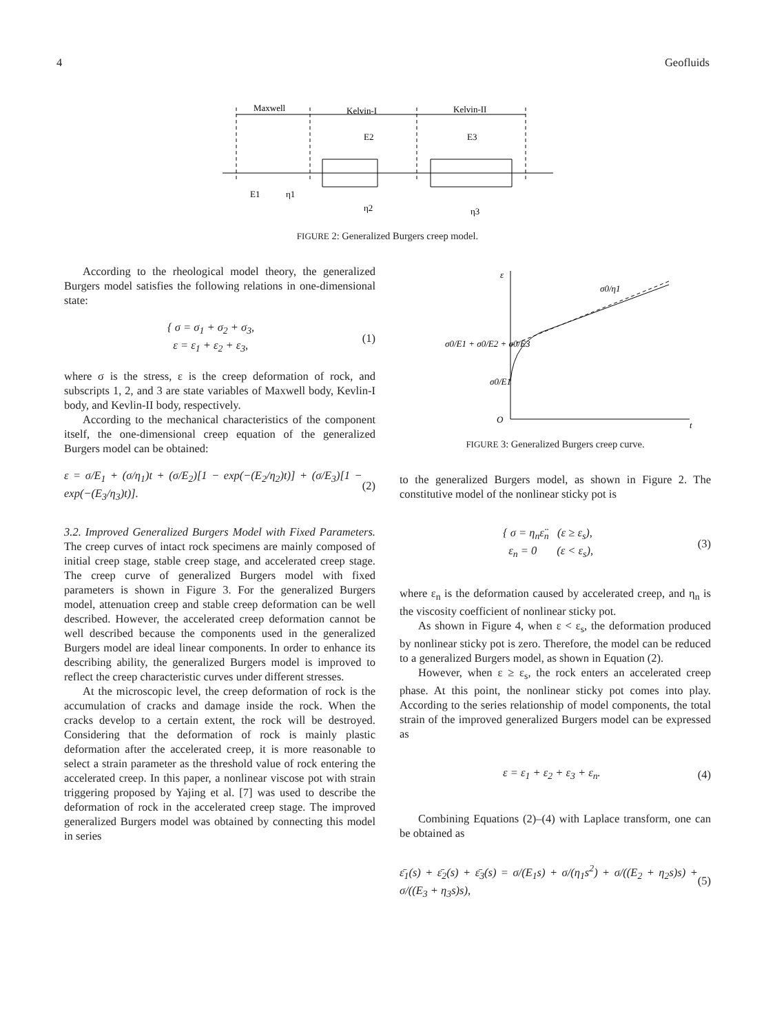4 Geofluids
Maxwell
Kelvin-I
Kelvin-II
E1
η1
E2
η2
E3
η3
FIGURE 2: Generalized Burgers creep model.
According to the rheological model theory, the generalized Burgers model satisfies the following relations in one-dimensional state:
{ σ = σ<sub>1</sub> + σ<sub>2</sub> + σ<sub>3</sub>,
ε = ε<sub>1</sub> + ε<sub>2</sub> + ε<sub>3</sub>, (1)
where σ is the stress, ε is the creep deformation of rock, and subscripts 1, 2, and 3 are state variables of Maxwell body, Kevlin-I body, and Kevlin-II body, respectively.
According to the mechanical characteristics of the component itself, the one-dimensional creep equation of the generalized Burgers model can be obtained:
ε = σ/E<sub>1</sub> + (σ/η<sub>1</sub>)t + (σ/E<sub>2</sub>)[1 − exp(−(E<sub>2</sub>/η<sub>2</sub>)t)] + (σ/E<sub>3</sub>)[1 − exp(−(E<sub>3</sub>/η<sub>3</sub>)t)]. (2)
3.2. Improved Generalized Burgers Model with Fixed Parameters. The creep curves of intact rock specimens are mainly composed of initial creep stage, stable creep stage, and accelerated creep stage. The creep curve of generalized Burgers model with fixed parameters is shown in Figure 3. For the generalized Burgers model, attenuation creep and stable creep deformation can be well described. However, the accelerated creep deformation cannot be well described because the components used in the generalized Burgers model are ideal linear components. In order to enhance its describing ability, the generalized Burgers model is improved to reflect the creep characteristic curves under different stresses.
At the microscopic level, the creep deformation of rock is the accumulation of cracks and damage inside the rock. When the cracks develop to a certain extent, the rock will be destroyed. Considering that the deformation of rock is mainly plastic deformation after the accelerated creep, it is more reasonable to select a strain parameter as the threshold value of rock entering the accelerated creep. In this paper, a nonlinear viscose pot with strain triggering proposed by Yajing et al. [7] was used to describe the deformation of rock in the accelerated creep stage. The improved generalized Burgers model was obtained by connecting this model in series
ε
t
O
σ0/E1 + σ0/E2 + σ0/E3
σ0/E1
σ0/η1
FIGURE 3: Generalized Burgers creep curve.
to the generalized Burgers model, as shown in Figure 2. The constitutive model of the nonlinear sticky pot is
{ σ = η<sub>n</sub>ε̈<sub>n</sub> (ε ≥ ε<sub>s</sub>),
ε<sub>n</sub> = 0 (ε < ε<sub>s</sub>), (3)
where ε<sub>n</sub> is the deformation caused by accelerated creep, and η<sub>n</sub> is the viscosity coefficient of nonlinear sticky pot.
As shown in Figure 4, when ε < ε<sub>s</sub>, the deformation produced by nonlinear sticky pot is zero. Therefore, the model can be reduced to a generalized Burgers model, as shown in Equation (2).
However, when ε ≥ ε<sub>s</sub>, the rock enters an accelerated creep phase. At this point, the nonlinear sticky pot comes into play. According to the series relationship of model components, the total strain of the improved generalized Burgers model can be expressed as
ε = ε<sub>1</sub> + ε<sub>2</sub> + ε<sub>3</sub> + ε<sub>n</sub>. (4)
Combining Equations (2)–(4) with Laplace transform, one can be obtained as
ε̄<sub>1</sub>(s) + ε̄<sub>2</sub>(s) + ε̄<sub>3</sub>(s) = σ/(E<sub>1</sub>s) + σ/(η<sub>1</sub>s<sup>2</sup>) + σ/((E<sub>2</sub> + η<sub>2</sub>s)s) + σ/((E<sub>3</sub> + η<sub>3</sub>s)s), (5)